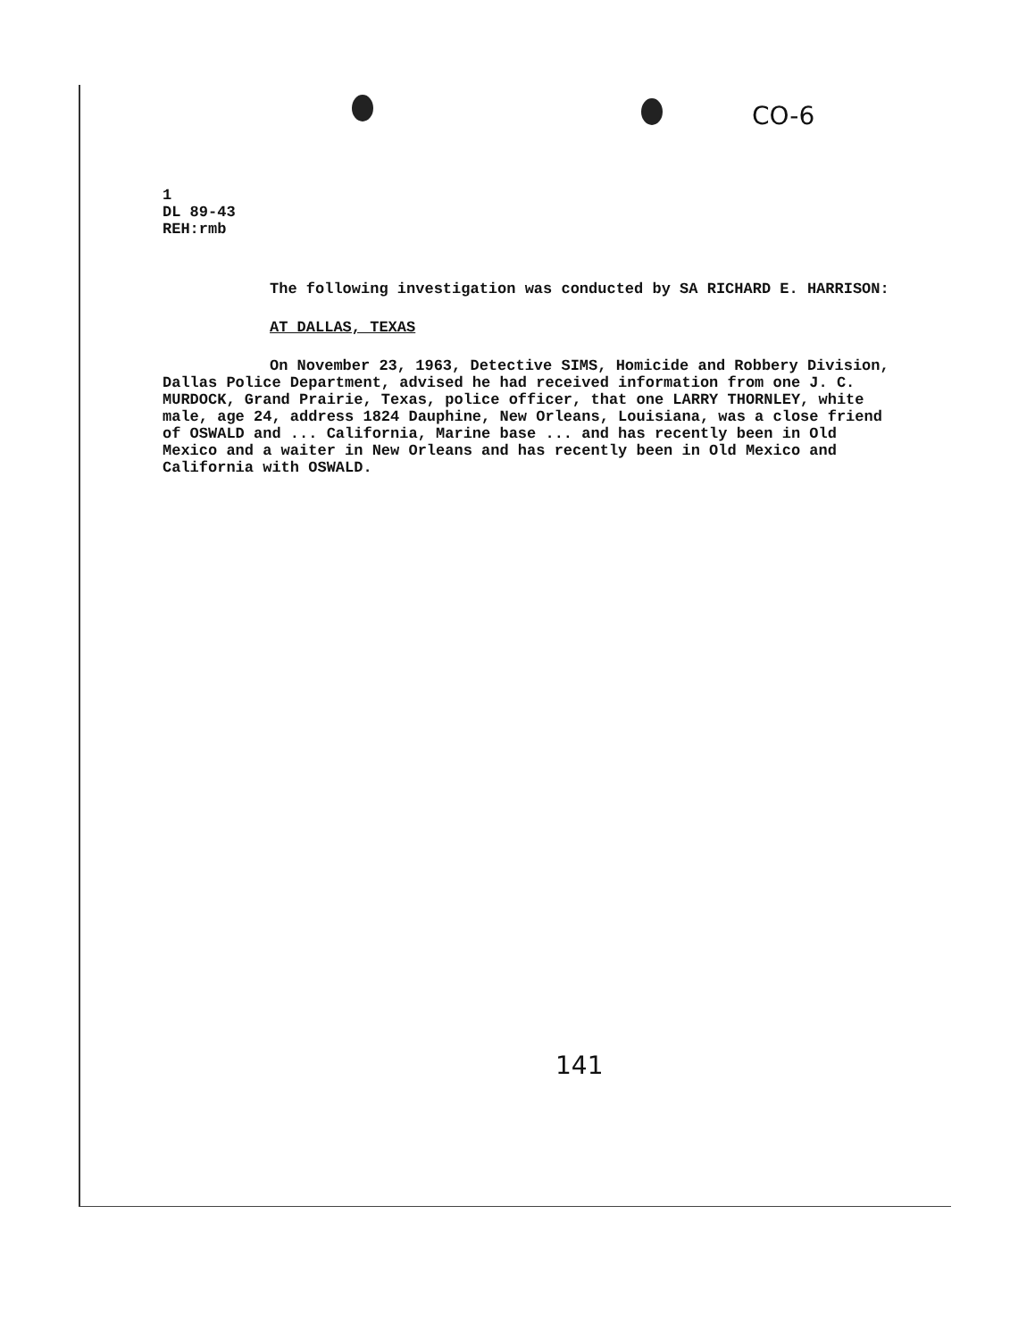CO-6
1
DL 89-43
REH:rmb
The following investigation was conducted by SA RICHARD E. HARRISON:
AT DALLAS, TEXAS
On November 23, 1963, Detective SIMS, Homicide and Robbery Division, Dallas Police Department, advised he had received information from one J. C. MURDOCK, Grand Prairie, Texas, police officer, that one LARRY THORNLEY, white male, age 24, address 1824 Dauphine, New Orleans, Louisiana, was a close friend of OSWALD and ... California, Marine base ... and has recently been in Old Mexico and a waiter in New Orleans and has recently been in Old Mexico and California with OSWALD.
141